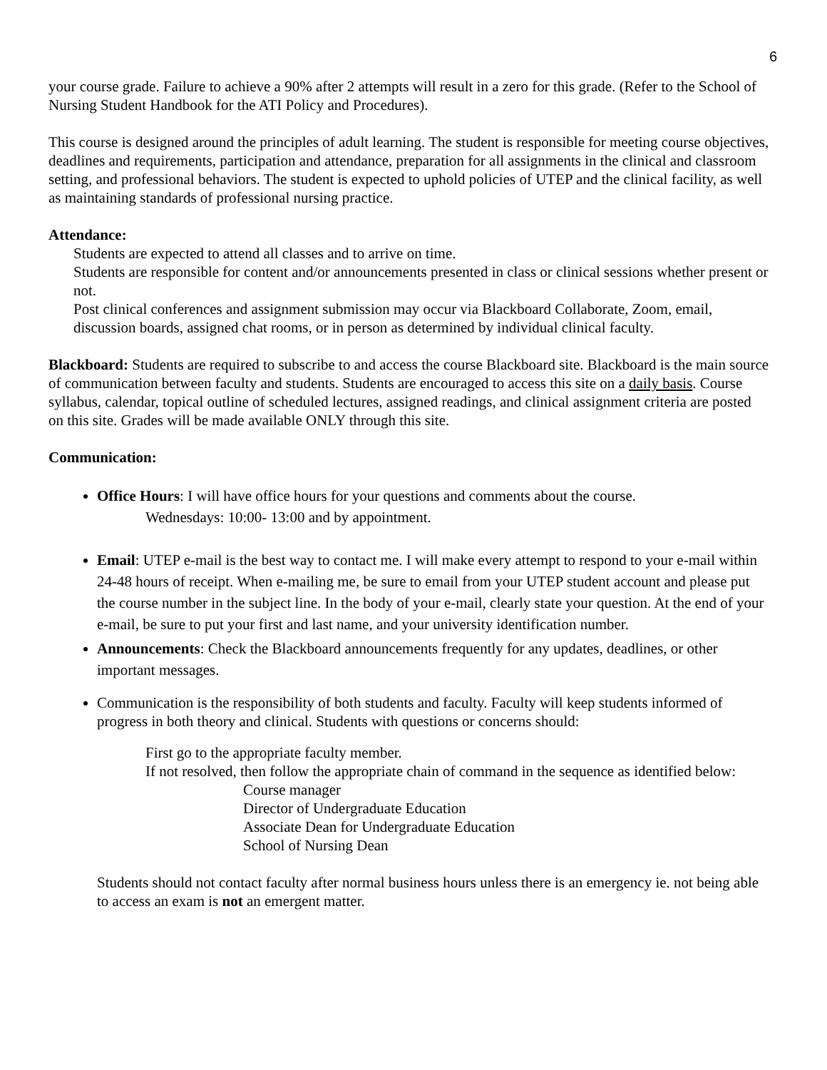6
your course grade. Failure to achieve a 90% after 2 attempts will result in a zero for this grade. (Refer to the School of Nursing Student Handbook for the ATI Policy and Procedures).
This course is designed around the principles of adult learning. The student is responsible for meeting course objectives, deadlines and requirements, participation and attendance, preparation for all assignments in the clinical and classroom setting, and professional behaviors. The student is expected to uphold policies of UTEP and the clinical facility, as well as maintaining standards of professional nursing practice.
Attendance:
Students are expected to attend all classes and to arrive on time.
Students are responsible for content and/or announcements presented in class or clinical sessions whether present or not.
Post clinical conferences and assignment submission may occur via Blackboard Collaborate, Zoom, email, discussion boards, assigned chat rooms, or in person as determined by individual clinical faculty.
Blackboard: Students are required to subscribe to and access the course Blackboard site. Blackboard is the main source of communication between faculty and students. Students are encouraged to access this site on a daily basis. Course syllabus, calendar, topical outline of scheduled lectures, assigned readings, and clinical assignment criteria are posted on this site. Grades will be made available ONLY through this site.
Communication:
Office Hours: I will have office hours for your questions and comments about the course.
Wednesdays: 10:00- 13:00 and by appointment.
Email: UTEP e-mail is the best way to contact me. I will make every attempt to respond to your e-mail within 24-48 hours of receipt. When e-mailing me, be sure to email from your UTEP student account and please put the course number in the subject line. In the body of your e-mail, clearly state your question. At the end of your e-mail, be sure to put your first and last name, and your university identification number.
Announcements: Check the Blackboard announcements frequently for any updates, deadlines, or other important messages.
Communication is the responsibility of both students and faculty. Faculty will keep students informed of progress in both theory and clinical. Students with questions or concerns should:
First go to the appropriate faculty member.
If not resolved, then follow the appropriate chain of command in the sequence as identified below:
Course manager
Director of Undergraduate Education
Associate Dean for Undergraduate Education
School of Nursing Dean
Students should not contact faculty after normal business hours unless there is an emergency ie. not being able to access an exam is not an emergent matter.